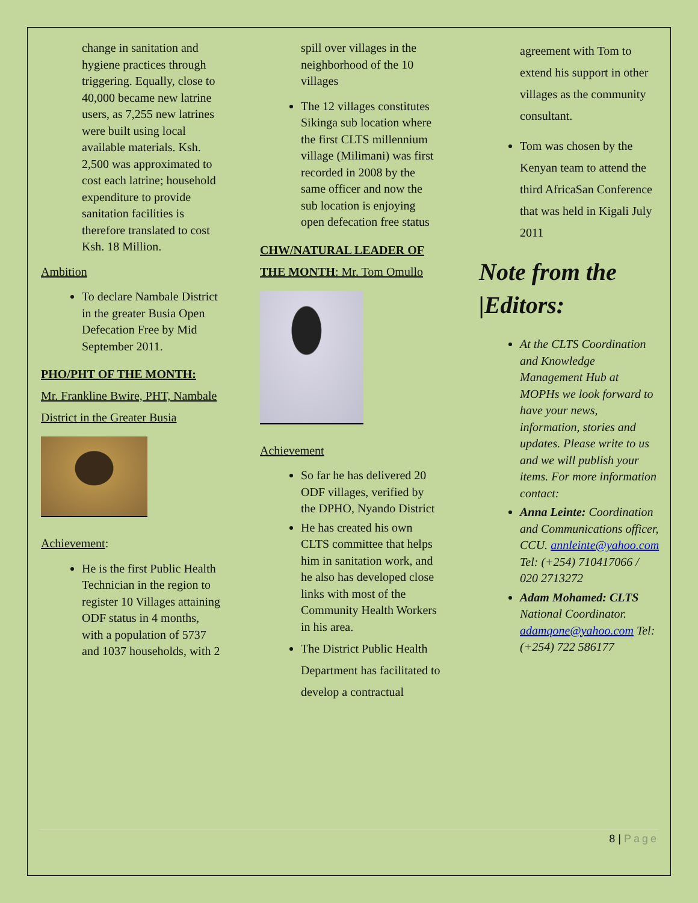change in sanitation and hygiene practices through triggering. Equally, close to 40,000 became new latrine users, as 7,255 new latrines were built using local available materials. Ksh. 2,500 was approximated to cost each latrine; household expenditure to provide sanitation facilities is therefore translated to cost Ksh. 18 Million.
Ambition
To declare Nambale District in the greater Busia Open Defecation Free by Mid September 2011.
PHO/PHT OF THE MONTH:
Mr. Frankline Bwire, PHT, Nambale District in the Greater Busia
Achievement:
He is the first Public Health Technician in the region to register 10 Villages attaining ODF status in 4 months, with a population of 5737 and 1037 households, with 2
spill over villages in the neighborhood of the 10 villages
The 12 villages constitutes Sikinga sub location where the first CLTS millennium village (Milimani) was first recorded in 2008 by the same officer and now the sub location is enjoying open defecation free status
CHW/NATURAL LEADER OF THE MONTH: Mr. Tom Omullo
Achievement
So far he has delivered 20 ODF villages, verified by the DPHO, Nyando District
He has created his own CLTS committee that helps him in sanitation work, and he also has developed close links with most of the Community Health Workers in his area.
The District Public Health Department has facilitated to develop a contractual
agreement with Tom to extend his support in other villages as the community consultant.
Tom was chosen by the Kenyan team to attend the third AfricaSan Conference that was held in Kigali July 2011
Note from the |Editors:
At the CLTS Coordination and Knowledge Management Hub at MOPHs we look forward to have your news, information, stories and updates. Please write to us and we will publish your items. For more information contact:
Anna Leinte: Coordination and Communications officer, CCU. annleinte@yahoo.com Tel: (+254) 710417066 / 020 2713272
Adam Mohamed: CLTS National Coordinator. adamqone@yahoo.com Tel: (+254) 722 586177
8 | Page